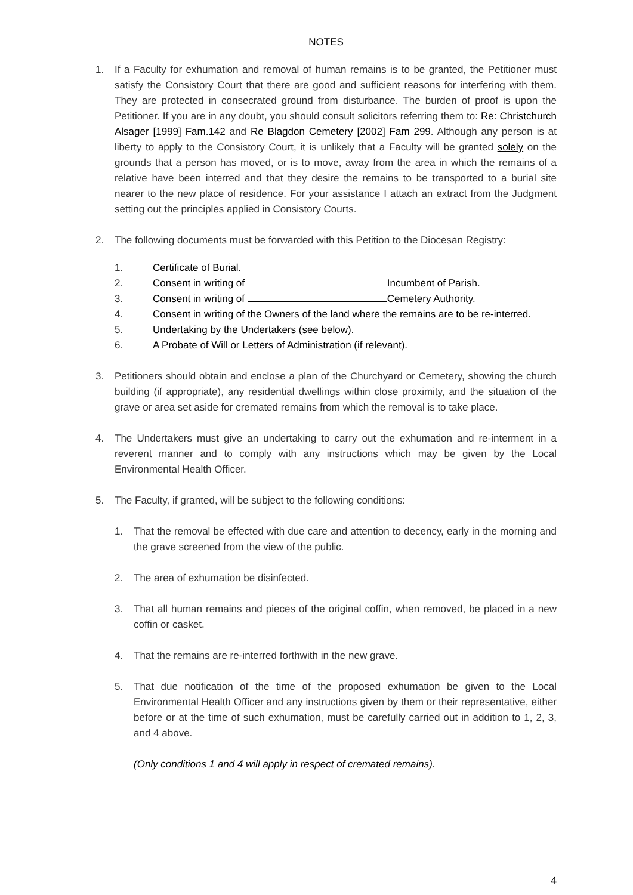NOTES
1. If a Faculty for exhumation and removal of human remains is to be granted, the Petitioner must satisfy the Consistory Court that there are good and sufficient reasons for interfering with them. They are protected in consecrated ground from disturbance. The burden of proof is upon the Petitioner. If you are in any doubt, you should consult solicitors referring them to: Re: Christchurch Alsager [1999] Fam.142 and Re Blagdon Cemetery [2002] Fam 299. Although any person is at liberty to apply to the Consistory Court, it is unlikely that a Faculty will be granted solely on the grounds that a person has moved, or is to move, away from the area in which the remains of a relative have been interred and that they desire the remains to be transported to a burial site nearer to the new place of residence. For your assistance I attach an extract from the Judgment setting out the principles applied in Consistory Courts.
2. The following documents must be forwarded with this Petition to the Diocesan Registry:
1. Certificate of Burial.
2. Consent in writing of Incumbent of Parish.
3. Consent in writing of Cemetery Authority.
4. Consent in writing of the Owners of the land where the remains are to be re-interred.
5. Undertaking by the Undertakers (see below).
6. A Probate of Will or Letters of Administration (if relevant).
3. Petitioners should obtain and enclose a plan of the Churchyard or Cemetery, showing the church building (if appropriate), any residential dwellings within close proximity, and the situation of the grave or area set aside for cremated remains from which the removal is to take place.
4. The Undertakers must give an undertaking to carry out the exhumation and re-interment in a reverent manner and to comply with any instructions which may be given by the Local Environmental Health Officer.
5. The Faculty, if granted, will be subject to the following conditions:
1. That the removal be effected with due care and attention to decency, early in the morning and the grave screened from the view of the public.
2. The area of exhumation be disinfected.
3. That all human remains and pieces of the original coffin, when removed, be placed in a new coffin or casket.
4. That the remains are re-interred forthwith in the new grave.
5. That due notification of the time of the proposed exhumation be given to the Local Environmental Health Officer and any instructions given by them or their representative, either before or at the time of such exhumation, must be carefully carried out in addition to 1, 2, 3, and 4 above.
(Only conditions 1 and 4 will apply in respect of cremated remains).
4